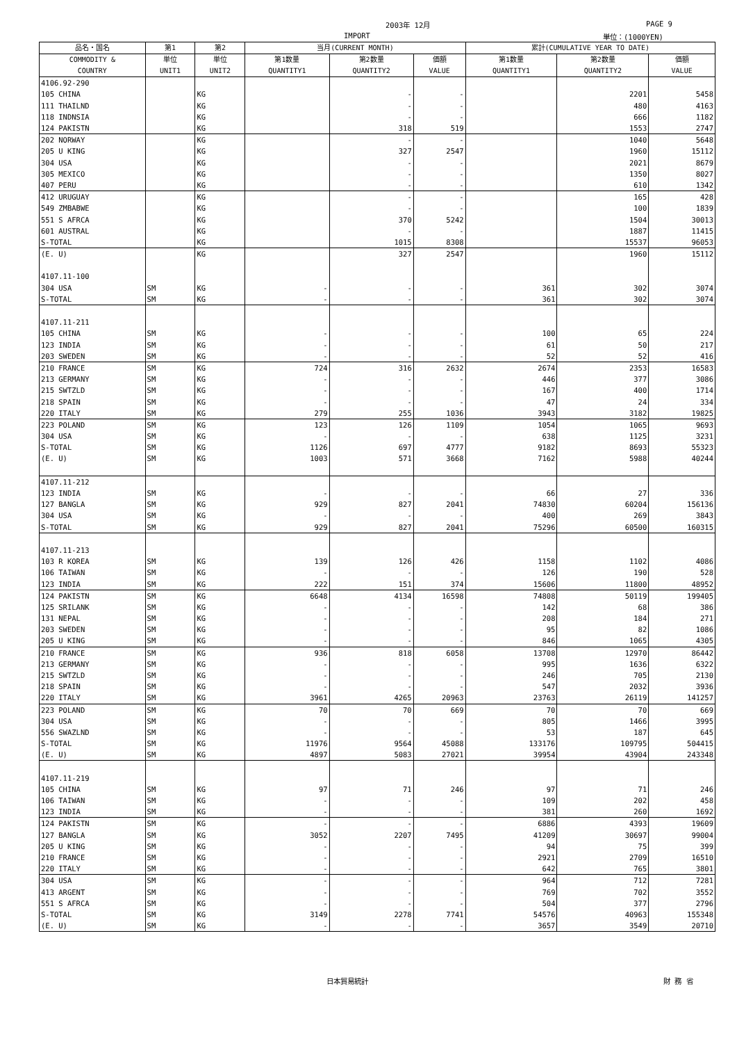2003年 12月 PAGE 9
IMPORT 単位：(1000YEN)
| 品名・国名 | 第1 | 第2 | 当月(CURRENT MONTH) | | | 累計(CUMULATIVE YEAR TO DATE) | | |
| --- | --- | --- | --- | --- | --- | --- | --- | --- |
| COMMODITY & COUNTRY | 単位 UNIT1 | 単位 UNIT2 | 第1数量 QUANTITY1 | 第2数量 QUANTITY2 | 価額 VALUE | 第1数量 QUANTITY1 | 第2数量 QUANTITY2 | 価額 VALUE |
| 4106.92-290 | | | | | | | | |
| 105 CHINA | | KG | | - | - | | 2201 | 5458 |
| 111 THAILND | | KG | | - | - | | 480 | 4163 |
| 118 INDNSIA | | KG | | - | - | | 666 | 1182 |
| 124 PAKISTN | | KG | | 318 | 519 | | 1553 | 2747 |
| 202 NORWAY | | KG | | - | - | | 1040 | 5648 |
| 205 U KING | | KG | | 327 | 2547 | | 1960 | 15112 |
| 304 USA | | KG | | - | - | | 2021 | 8679 |
| 305 MEXICO | | KG | | - | - | | 1350 | 8027 |
| 407 PERU | | KG | | - | - | | 610 | 1342 |
| 412 URUGUAY | | KG | | - | - | | 165 | 428 |
| 549 ZMBABWE | | KG | | - | - | | 100 | 1839 |
| 551 S AFRCA | | KG | | 370 | 5242 | | 1504 | 30013 |
| 601 AUSTRAL | | KG | | - | - | | 1887 | 11415 |
| S-TOTAL | | KG | | 1015 | 8308 | | 15537 | 96053 |
| (E. U) | | KG | | 327 | 2547 | | 1960 | 15112 |
| 4107.11-100 | | | | | | | | |
| 304 USA | SM | KG | - | - | - | 361 | 302 | 3074 |
| S-TOTAL | SM | KG | - | - | - | 361 | 302 | 3074 |
| 4107.11-211 | | | | | | | | |
| 105 CHINA | SM | KG | - | - | - | 100 | 65 | 224 |
| 123 INDIA | SM | KG | - | - | - | 61 | 50 | 217 |
| 203 SWEDEN | SM | KG | - | - | - | 52 | 52 | 416 |
| 210 FRANCE | SM | KG | 724 | 316 | 2632 | 2674 | 2353 | 16583 |
| 213 GERMANY | SM | KG | - | - | - | 446 | 377 | 3086 |
| 215 SWTZLD | SM | KG | - | - | - | 167 | 400 | 1714 |
| 218 SPAIN | SM | KG | - | - | - | 47 | 24 | 334 |
| 220 ITALY | SM | KG | 279 | 255 | 1036 | 3943 | 3182 | 19825 |
| 223 POLAND | SM | KG | 123 | 126 | 1109 | 1054 | 1065 | 9693 |
| 304 USA | SM | KG | - | - | - | 638 | 1125 | 3231 |
| S-TOTAL | SM | KG | 1126 | 697 | 4777 | 9182 | 8693 | 55323 |
| (E. U) | SM | KG | 1003 | 571 | 3668 | 7162 | 5988 | 40244 |
| 4107.11-212 | | | | | | | | |
| 123 INDIA | SM | KG | - | - | - | 66 | 27 | 336 |
| 127 BANGLA | SM | KG | 929 | 827 | 2041 | 74830 | 60204 | 156136 |
| 304 USA | SM | KG | - | - | - | 400 | 269 | 3843 |
| S-TOTAL | SM | KG | 929 | 827 | 2041 | 75296 | 60500 | 160315 |
| 4107.11-213 | | | | | | | | |
| 103 R KOREA | SM | KG | 139 | 126 | 426 | 1158 | 1102 | 4086 |
| 106 TAIWAN | SM | KG | - | - | - | 126 | 190 | 528 |
| 123 INDIA | SM | KG | 222 | 151 | 374 | 15606 | 11800 | 48952 |
| 124 PAKISTN | SM | KG | 6648 | 4134 | 16598 | 74808 | 50119 | 199405 |
| 125 SRILANK | SM | KG | - | - | - | 142 | 68 | 386 |
| 131 NEPAL | SM | KG | - | - | - | 208 | 184 | 271 |
| 203 SWEDEN | SM | KG | - | - | - | 95 | 82 | 1086 |
| 205 U KING | SM | KG | - | - | - | 846 | 1065 | 4305 |
| 210 FRANCE | SM | KG | 936 | 818 | 6058 | 13708 | 12970 | 86442 |
| 213 GERMANY | SM | KG | - | - | - | 995 | 1636 | 6322 |
| 215 SWTZLD | SM | KG | - | - | - | 246 | 705 | 2130 |
| 218 SPAIN | SM | KG | - | - | - | 547 | 2032 | 3936 |
| 220 ITALY | SM | KG | 3961 | 4265 | 20963 | 23763 | 26119 | 141257 |
| 223 POLAND | SM | KG | 70 | 70 | 669 | 70 | 70 | 669 |
| 304 USA | SM | KG | - | - | - | 805 | 1466 | 3995 |
| 556 SWAZLND | SM | KG | - | - | - | 53 | 187 | 645 |
| S-TOTAL | SM | KG | 11976 | 9564 | 45088 | 133176 | 109795 | 504415 |
| (E. U) | SM | KG | 4897 | 5083 | 27021 | 39954 | 43904 | 243348 |
| 4107.11-219 | | | | | | | | |
| 105 CHINA | SM | KG | 97 | 71 | 246 | 97 | 71 | 246 |
| 106 TAIWAN | SM | KG | - | - | - | 109 | 202 | 458 |
| 123 INDIA | SM | KG | - | - | - | 381 | 260 | 1692 |
| 124 PAKISTN | SM | KG | - | - | - | 6886 | 4393 | 19609 |
| 127 BANGLA | SM | KG | 3052 | 2207 | 7495 | 41209 | 30697 | 99004 |
| 205 U KING | SM | KG | - | - | - | 94 | 75 | 399 |
| 210 FRANCE | SM | KG | - | - | - | 2921 | 2709 | 16510 |
| 220 ITALY | SM | KG | - | - | - | 642 | 765 | 3801 |
| 304 USA | SM | KG | - | - | - | 964 | 712 | 7281 |
| 413 ARGENT | SM | KG | - | - | - | 769 | 702 | 3552 |
| 551 S AFRCA | SM | KG | - | - | - | 504 | 377 | 2796 |
| S-TOTAL | SM | KG | 3149 | 2278 | 7741 | 54576 | 40963 | 155348 |
| (E. U) | SM | KG | - | - | - | 3657 | 3549 | 20710 |
日本貿易統計 財 務 省